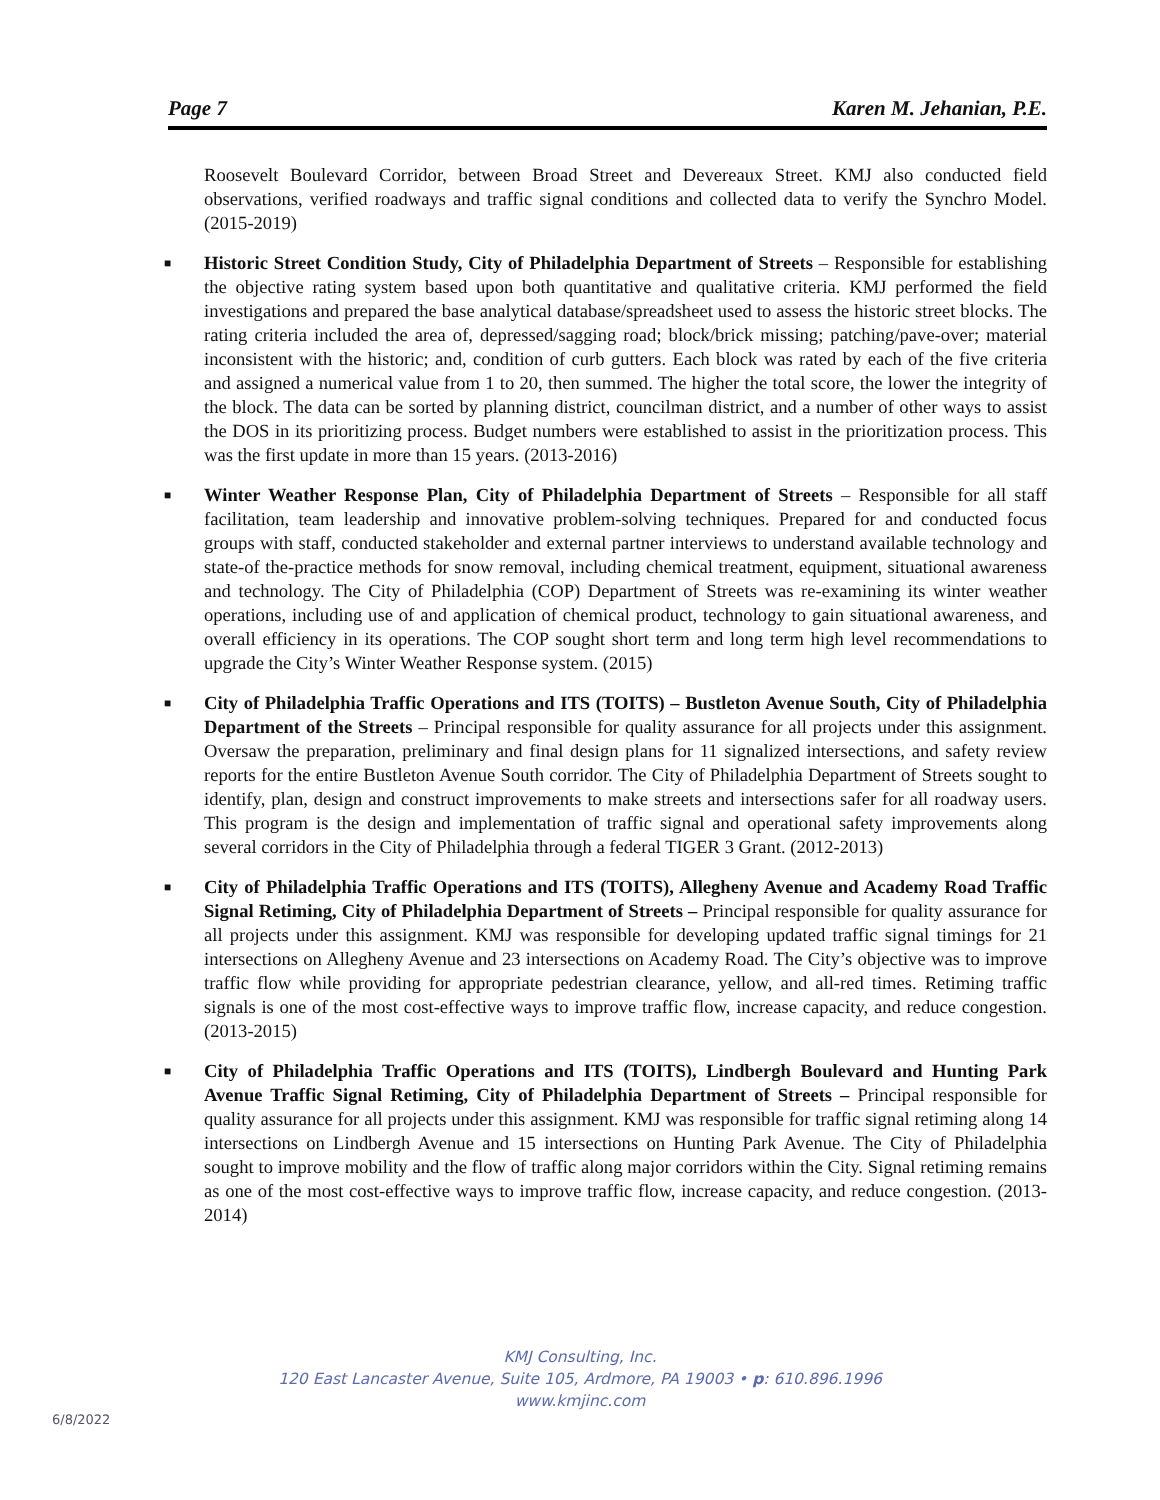Page 7 Karen M. Jehanian, P.E.
Roosevelt Boulevard Corridor, between Broad Street and Devereaux Street. KMJ also conducted field observations, verified roadways and traffic signal conditions and collected data to verify the Synchro Model. (2015-2019)
■ Historic Street Condition Study, City of Philadelphia Department of Streets – Responsible for establishing the objective rating system based upon both quantitative and qualitative criteria. KMJ performed the field investigations and prepared the base analytical database/spreadsheet used to assess the historic street blocks. The rating criteria included the area of, depressed/sagging road; block/brick missing; patching/pave-over; material inconsistent with the historic; and, condition of curb gutters. Each block was rated by each of the five criteria and assigned a numerical value from 1 to 20, then summed. The higher the total score, the lower the integrity of the block. The data can be sorted by planning district, councilman district, and a number of other ways to assist the DOS in its prioritizing process. Budget numbers were established to assist in the prioritization process. This was the first update in more than 15 years. (2013-2016)
■ Winter Weather Response Plan, City of Philadelphia Department of Streets – Responsible for all staff facilitation, team leadership and innovative problem-solving techniques. Prepared for and conducted focus groups with staff, conducted stakeholder and external partner interviews to understand available technology and state-of the-practice methods for snow removal, including chemical treatment, equipment, situational awareness and technology. The City of Philadelphia (COP) Department of Streets was re-examining its winter weather operations, including use of and application of chemical product, technology to gain situational awareness, and overall efficiency in its operations. The COP sought short term and long term high level recommendations to upgrade the City’s Winter Weather Response system. (2015)
■ City of Philadelphia Traffic Operations and ITS (TOITS) – Bustleton Avenue South, City of Philadelphia Department of the Streets – Principal responsible for quality assurance for all projects under this assignment. Oversaw the preparation, preliminary and final design plans for 11 signalized intersections, and safety review reports for the entire Bustleton Avenue South corridor. The City of Philadelphia Department of Streets sought to identify, plan, design and construct improvements to make streets and intersections safer for all roadway users. This program is the design and implementation of traffic signal and operational safety improvements along several corridors in the City of Philadelphia through a federal TIGER 3 Grant. (2012-2013)
■ City of Philadelphia Traffic Operations and ITS (TOITS), Allegheny Avenue and Academy Road Traffic Signal Retiming, City of Philadelphia Department of Streets – Principal responsible for quality assurance for all projects under this assignment. KMJ was responsible for developing updated traffic signal timings for 21 intersections on Allegheny Avenue and 23 intersections on Academy Road. The City’s objective was to improve traffic flow while providing for appropriate pedestrian clearance, yellow, and all-red times. Retiming traffic signals is one of the most cost-effective ways to improve traffic flow, increase capacity, and reduce congestion. (2013-2015)
■ City of Philadelphia Traffic Operations and ITS (TOITS), Lindbergh Boulevard and Hunting Park Avenue Traffic Signal Retiming, City of Philadelphia Department of Streets – Principal responsible for quality assurance for all projects under this assignment. KMJ was responsible for traffic signal retiming along 14 intersections on Lindbergh Avenue and 15 intersections on Hunting Park Avenue. The City of Philadelphia sought to improve mobility and the flow of traffic along major corridors within the City. Signal retiming remains as one of the most cost-effective ways to improve traffic flow, increase capacity, and reduce congestion. (2013-2014)
KMJ Consulting, Inc.
120 East Lancaster Avenue, Suite 105, Ardmore, PA 19003 • p: 610.896.1996
www.kmjinc.com
6/8/2022